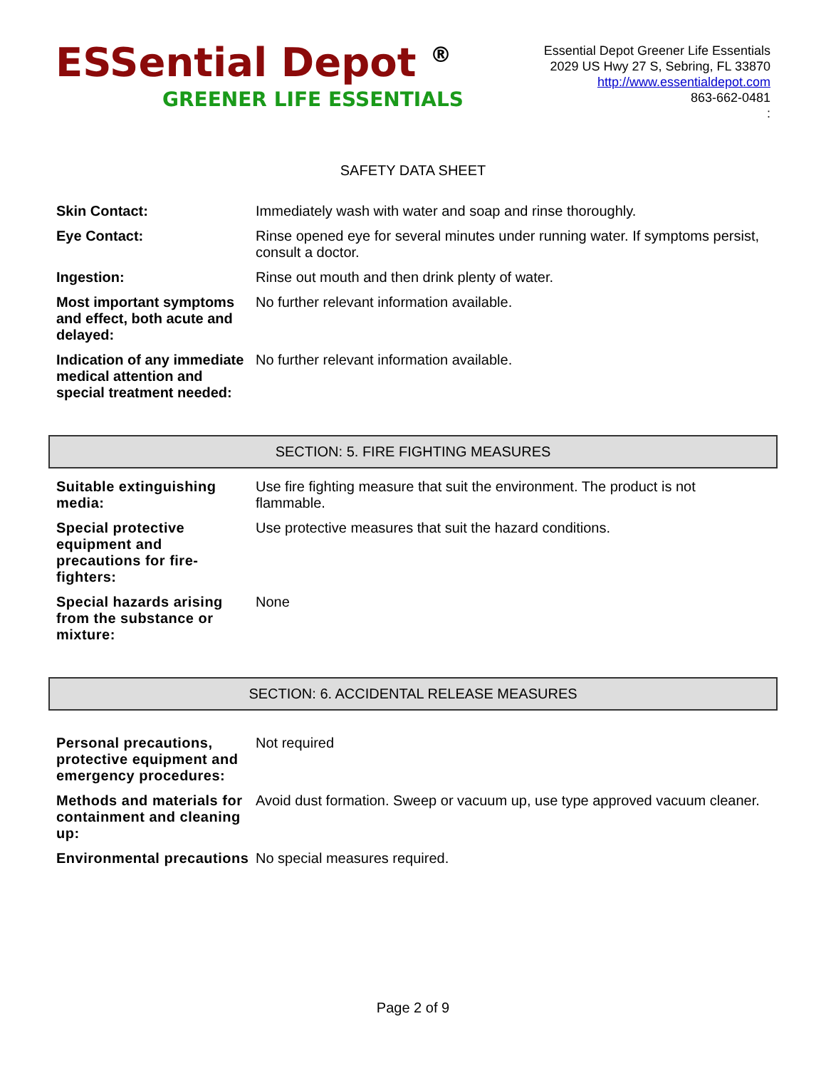ESSential Depot <sup>®</sup>
GREENER LIFE ESSENTIALS
Essential Depot Greener Life Essentials
2029 US Hwy 27 S, Sebring, FL 33870
http://www.essentialdepot.com
863-662-0481
:
SAFETY DATA SHEET
| Skin Contact: | Immediately wash with water and soap and rinse thoroughly. |
| Eye Contact: | Rinse opened eye for several minutes under running water. If symptoms persist, consult a doctor. |
| Ingestion: | Rinse out mouth and then drink plenty of water. |
| Most important symptoms and effect, both acute and delayed: | No further relevant information available. |
| Indication of any immediate medical attention and special treatment needed: | No further relevant information available. |
SECTION: 5. FIRE FIGHTING MEASURES
| Suitable extinguishing media: | Use fire fighting measure that suit the environment. The product is not flammable. |
| Special protective equipment and precautions for fire-fighters: | Use protective measures that suit the hazard conditions. |
| Special hazards arising from the substance or mixture: | None |
SECTION: 6. ACCIDENTAL RELEASE MEASURES
| Personal precautions, protective equipment and emergency procedures: | Not required |
| Methods and materials for containment and cleaning up: | Avoid dust formation. Sweep or vacuum up, use type approved vacuum cleaner. |
| Environmental precautions | No special measures required. |
Page 2 of 9